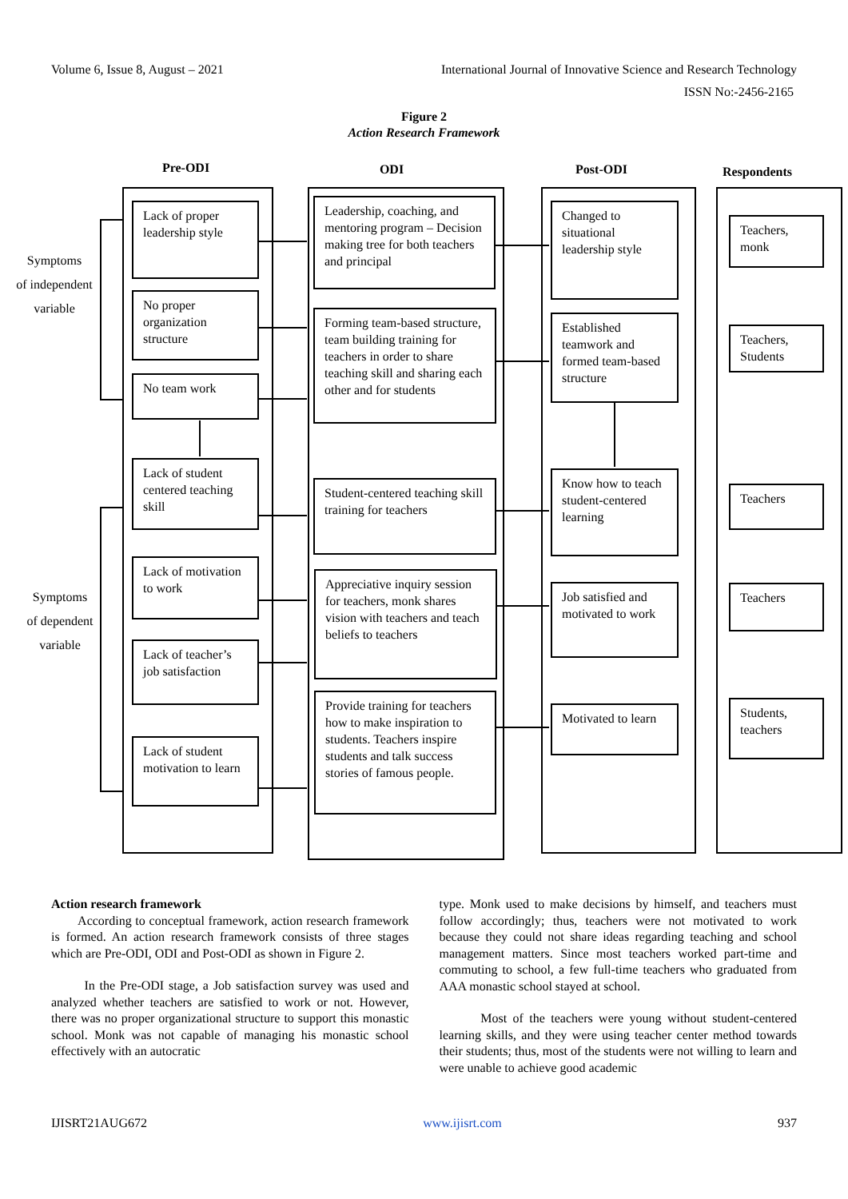Volume 6, Issue 8, August – 2021 International Journal of Innovative Science and Research Technology
ISSN No:-2456-2165
Figure 2
Action Research Framework
Pre-ODI ODI Post-ODI Respondents
Symptoms
of independent
variable
Symptoms
of dependent
variable
Lack of proper leadership style
No proper organization structure
No team work
Lack of student centered teaching skill
Lack of motivation to work
Lack of teacher’s job satisfaction
Lack of student motivation to learn
Leadership, coaching, and mentoring program – Decision making tree for both teachers and principal
Forming team-based structure, team building training for teachers in order to share teaching skill and sharing each other and for students
Student-centered teaching skill training for teachers
Appreciative inquiry session for teachers, monk shares vision with teachers and teach beliefs to teachers
Provide training for teachers how to make inspiration to students. Teachers inspire students and talk success stories of famous people.
Changed to situational leadership style
Established teamwork and formed team-based structure
Know how to teach student-centered learning
Job satisfied and motivated to work
Motivated to learn
Teachers, monk
Teachers, Students
Teachers
Teachers
Students, teachers
Action research framework
According to conceptual framework, action research framework is formed. An action research framework consists of three stages which are Pre-ODI, ODI and Post-ODI as shown in Figure 2.
In the Pre-ODI stage, a Job satisfaction survey was used and analyzed whether teachers are satisfied to work or not. However, there was no proper organizational structure to support this monastic school. Monk was not capable of managing his monastic school effectively with an autocratic
type. Monk used to make decisions by himself, and teachers must follow accordingly; thus, teachers were not motivated to work because they could not share ideas regarding teaching and school management matters. Since most teachers worked part-time and commuting to school, a few full-time teachers who graduated from AAA monastic school stayed at school.
Most of the teachers were young without student-centered learning skills, and they were using teacher center method towards their students; thus, most of the students were not willing to learn and were unable to achieve good academic
IJISRT21AUG672 www.ijisrt.com 937